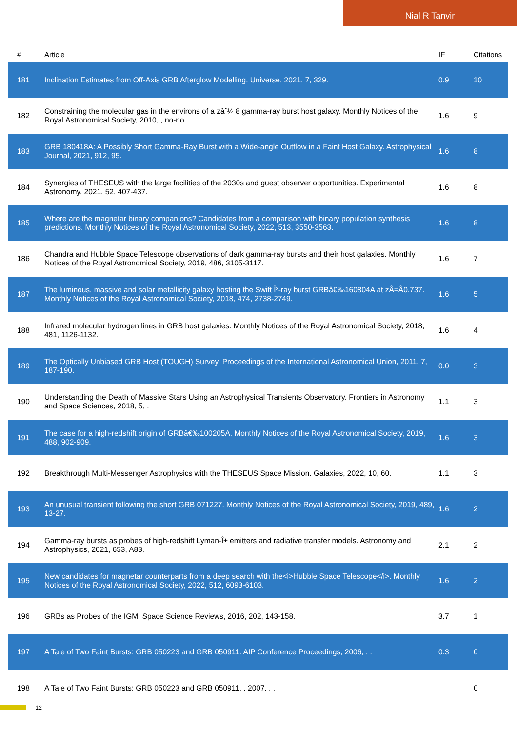Nial R Tanvir
| # | Article | IF | Citations |
| --- | --- | --- | --- |
| 181 | Inclination Estimates from Off-Axis GRB Afterglow Modelling. Universe, 2021, 7, 329. | 0.9 | 10 |
| 182 | Constraining the molecular gas in the environs of a zâˆ¼ 8 gamma-ray burst host galaxy. Monthly Notices of the Royal Astronomical Society, 2010, , no-no. | 1.6 | 9 |
| 183 | GRB 180418A: A Possibly Short Gamma-Ray Burst with a Wide-angle Outflow in a Faint Host Galaxy. Astrophysical Journal, 2021, 912, 95. | 1.6 | 8 |
| 184 | Synergies of THESEUS with the large facilities of the 2030s and guest observer opportunities. Experimental Astronomy, 2021, 52, 407-437. | 1.6 | 8 |
| 185 | Where are the magnetar binary companions? Candidates from a comparison with binary population synthesis predictions. Monthly Notices of the Royal Astronomical Society, 2022, 513, 3550-3563. | 1.6 | 8 |
| 186 | Chandra and Hubble Space Telescope observations of dark gamma-ray bursts and their host galaxies. Monthly Notices of the Royal Astronomical Society, 2019, 486, 3105-3117. | 1.6 | 7 |
| 187 | The luminous, massive and solar metallicity galaxy hosting the Swift Î³-ray burst GRBâ€‰160804A at zÂ=Â0.737. Monthly Notices of the Royal Astronomical Society, 2018, 474, 2738-2749. | 1.6 | 5 |
| 188 | Infrared molecular hydrogen lines in GRB host galaxies. Monthly Notices of the Royal Astronomical Society, 2018, 481, 1126-1132. | 1.6 | 4 |
| 189 | The Optically Unbiased GRB Host (TOUGH) Survey. Proceedings of the International Astronomical Union, 2011, 7, 187-190. | 0.0 | 3 |
| 190 | Understanding the Death of Massive Stars Using an Astrophysical Transients Observatory. Frontiers in Astronomy and Space Sciences, 2018, 5, . | 1.1 | 3 |
| 191 | The case for a high-redshift origin of GRBâ€‰100205A. Monthly Notices of the Royal Astronomical Society, 2019, 488, 902-909. | 1.6 | 3 |
| 192 | Breakthrough Multi-Messenger Astrophysics with the THESEUS Space Mission. Galaxies, 2022, 10, 60. | 1.1 | 3 |
| 193 | An unusual transient following the short GRB 071227. Monthly Notices of the Royal Astronomical Society, 2019, 489, 13-27. | 1.6 | 2 |
| 194 | Gamma-ray bursts as probes of high-redshift Lyman-Î± emitters and radiative transfer models. Astronomy and Astrophysics, 2021, 653, A83. | 2.1 | 2 |
| 195 | New candidates for magnetar counterparts from a deep search with the<i>Hubble Space Telescope</i>. Monthly Notices of the Royal Astronomical Society, 2022, 512, 6093-6103. | 1.6 | 2 |
| 196 | GRBs as Probes of the IGM. Space Science Reviews, 2016, 202, 143-158. | 3.7 | 1 |
| 197 | A Tale of Two Faint Bursts: GRB 050223 and GRB 050911. AIP Conference Proceedings, 2006, , . | 0.3 | 0 |
| 198 | A Tale of Two Faint Bursts: GRB 050223 and GRB 050911. , 2007, , . | | 0 |
12